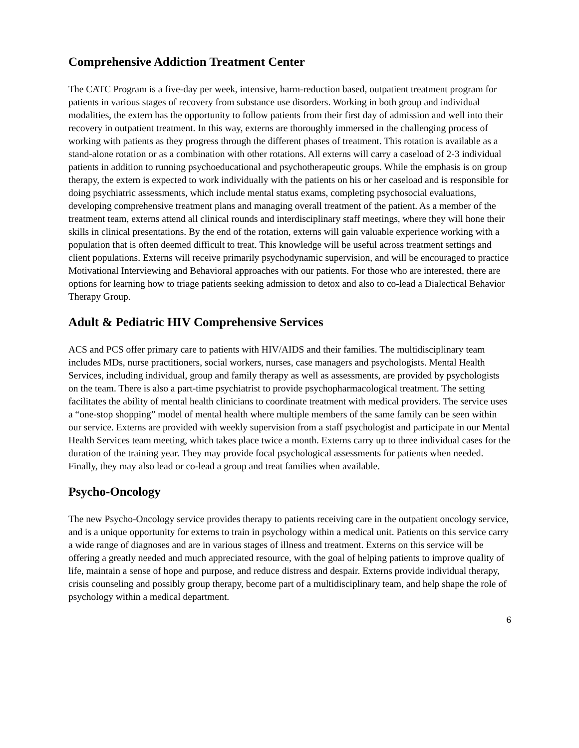Comprehensive Addiction Treatment Center
The CATC Program is a five-day per week, intensive, harm-reduction based, outpatient treatment program for patients in various stages of recovery from substance use disorders. Working in both group and individual modalities, the extern has the opportunity to follow patients from their first day of admission and well into their recovery in outpatient treatment. In this way, externs are thoroughly immersed in the challenging process of working with patients as they progress through the different phases of treatment. This rotation is available as a stand-alone rotation or as a combination with other rotations. All externs will carry a caseload of 2-3 individual patients in addition to running psychoeducational and psychotherapeutic groups. While the emphasis is on group therapy, the extern is expected to work individually with the patients on his or her caseload and is responsible for doing psychiatric assessments, which include mental status exams, completing psychosocial evaluations, developing comprehensive treatment plans and managing overall treatment of the patient. As a member of the treatment team, externs attend all clinical rounds and interdisciplinary staff meetings, where they will hone their skills in clinical presentations. By the end of the rotation, externs will gain valuable experience working with a population that is often deemed difficult to treat. This knowledge will be useful across treatment settings and client populations. Externs will receive primarily psychodynamic supervision, and will be encouraged to practice Motivational Interviewing and Behavioral approaches with our patients. For those who are interested, there are options for learning how to triage patients seeking admission to detox and also to co-lead a Dialectical Behavior Therapy Group.
Adult & Pediatric HIV Comprehensive Services
ACS and PCS offer primary care to patients with HIV/AIDS and their families. The multidisciplinary team includes MDs, nurse practitioners, social workers, nurses, case managers and psychologists. Mental Health Services, including individual, group and family therapy as well as assessments, are provided by psychologists on the team. There is also a part-time psychiatrist to provide psychopharmacological treatment. The setting facilitates the ability of mental health clinicians to coordinate treatment with medical providers. The service uses a “one-stop shopping” model of mental health where multiple members of the same family can be seen within our service. Externs are provided with weekly supervision from a staff psychologist and participate in our Mental Health Services team meeting, which takes place twice a month. Externs carry up to three individual cases for the duration of the training year. They may provide focal psychological assessments for patients when needed. Finally, they may also lead or co-lead a group and treat families when available.
Psycho-Oncology
The new Psycho-Oncology service provides therapy to patients receiving care in the outpatient oncology service, and is a unique opportunity for externs to train in psychology within a medical unit. Patients on this service carry a wide range of diagnoses and are in various stages of illness and treatment. Externs on this service will be offering a greatly needed and much appreciated resource, with the goal of helping patients to improve quality of life, maintain a sense of hope and purpose, and reduce distress and despair. Externs provide individual therapy, crisis counseling and possibly group therapy, become part of a multidisciplinary team, and help shape the role of psychology within a medical department.
6